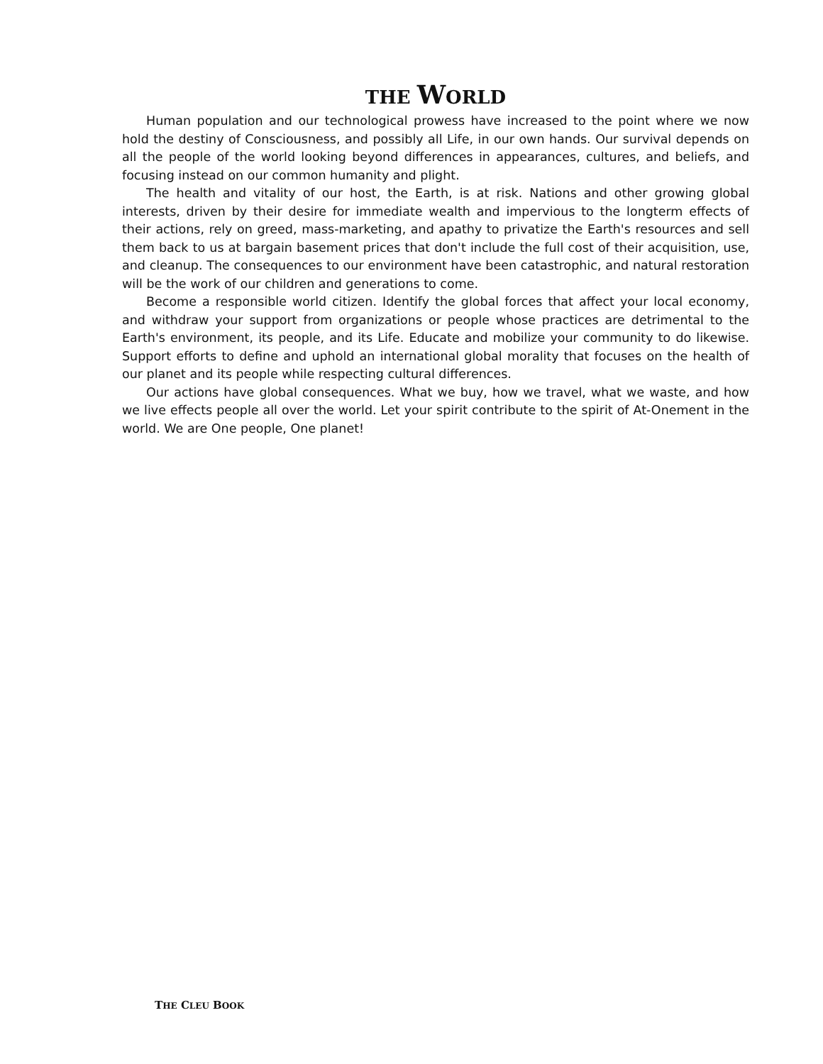THE WORLD
Human population and our technological prowess have increased to the point where we now hold the destiny of Consciousness, and possibly all Life, in our own hands. Our survival depends on all the people of the world looking beyond differences in appearances, cultures, and beliefs, and focusing instead on our common humanity and plight.
The health and vitality of our host, the Earth, is at risk. Nations and other growing global interests, driven by their desire for immediate wealth and impervious to the longterm effects of their actions, rely on greed, mass-marketing, and apathy to privatize the Earth's resources and sell them back to us at bargain basement prices that don't include the full cost of their acquisition, use, and cleanup. The consequences to our environment have been catastrophic, and natural restoration will be the work of our children and generations to come.
Become a responsible world citizen. Identify the global forces that affect your local economy, and withdraw your support from organizations or people whose practices are detrimental to the Earth's environment, its people, and its Life. Educate and mobilize your community to do likewise. Support efforts to define and uphold an international global morality that focuses on the health of our planet and its people while respecting cultural differences.
Our actions have global consequences. What we buy, how we travel, what we waste, and how we live effects people all over the world. Let your spirit contribute to the spirit of At-Onement in the world. We are One people, One planet!
THE CLEU BOOK